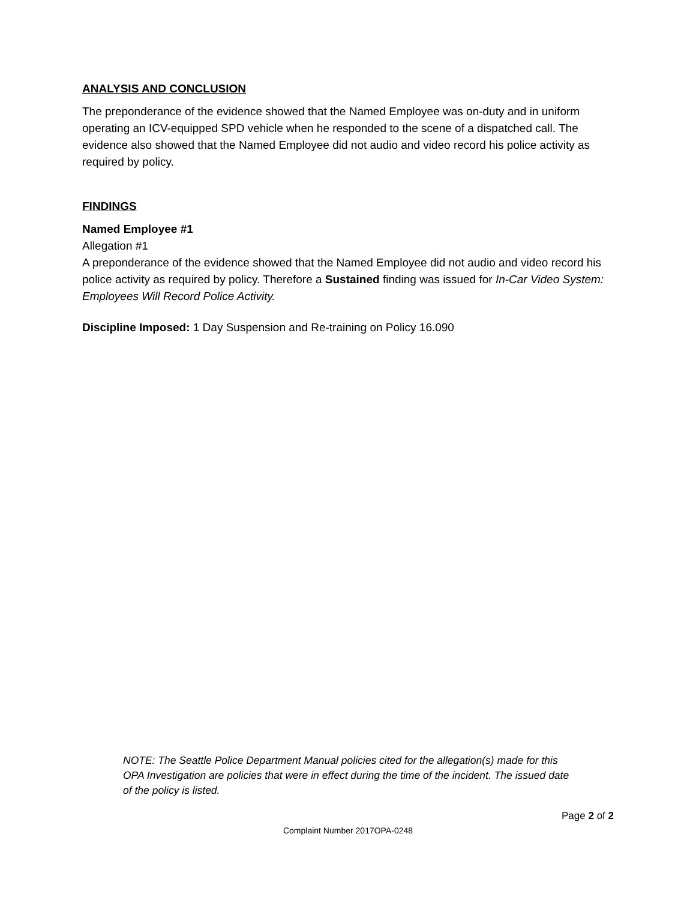ANALYSIS AND CONCLUSION
The preponderance of the evidence showed that the Named Employee was on-duty and in uniform operating an ICV-equipped SPD vehicle when he responded to the scene of a dispatched call. The evidence also showed that the Named Employee did not audio and video record his police activity as required by policy.
FINDINGS
Named Employee #1
Allegation #1
A preponderance of the evidence showed that the Named Employee did not audio and video record his police activity as required by policy. Therefore a Sustained finding was issued for In-Car Video System: Employees Will Record Police Activity.
Discipline Imposed: 1 Day Suspension and Re-training on Policy 16.090
NOTE: The Seattle Police Department Manual policies cited for the allegation(s) made for this OPA Investigation are policies that were in effect during the time of the incident. The issued date of the policy is listed.
Page 2 of 2
Complaint Number 2017OPA-0248